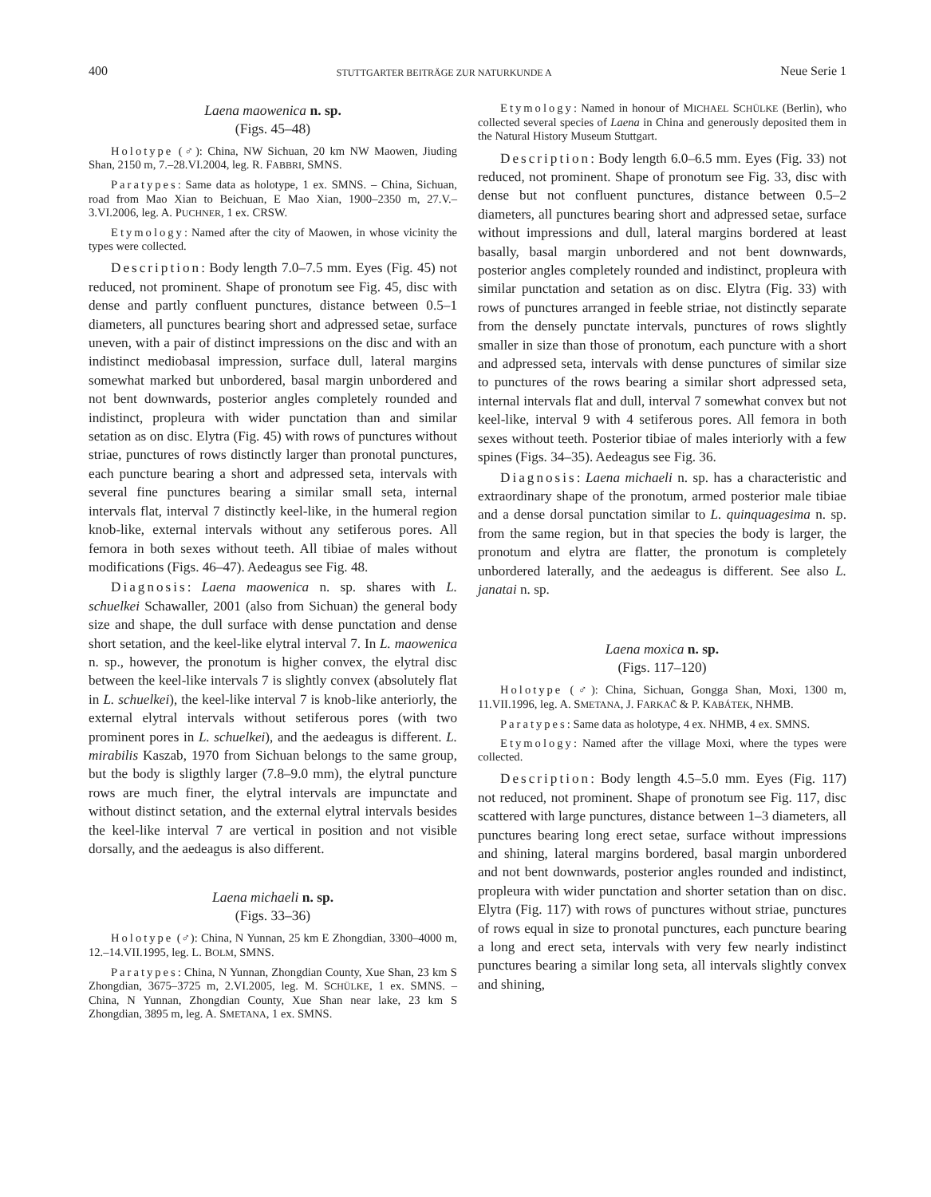400 STUTTGARTER BEITRÄGE ZUR NATURKUNDE A Neue Serie 1
Laena maowenica n. sp.
(Figs. 45–48)
Holotype (♂): China, NW Sichuan, 20 km NW Maowen, Jiuding Shan, 2150 m, 7.–28.VI.2004, leg. R. FABBRI, SMNS.
Paratypes: Same data as holotype, 1 ex. SMNS. – China, Sichuan, road from Mao Xian to Beichuan, E Mao Xian, 1900–2350 m, 27.V.–3.VI.2006, leg. A. PUCHNER, 1 ex. CRSW.
Etymology: Named after the city of Maowen, in whose vicinity the types were collected.
Description: Body length 7.0–7.5 mm. Eyes (Fig. 45) not reduced, not prominent. Shape of pronotum see Fig. 45, disc with dense and partly confluent punctures, distance between 0.5–1 diameters, all punctures bearing short and adpressed setae, surface uneven, with a pair of distinct impressions on the disc and with an indistinct mediobasal impression, surface dull, lateral margins somewhat marked but unbordered, basal margin unbordered and not bent downwards, posterior angles completely rounded and indistinct, propleura with wider punctation than and similar setation as on disc. Elytra (Fig. 45) with rows of punctures without striae, punctures of rows distinctly larger than pronotal punctures, each puncture bearing a short and adpressed seta, intervals with several fine punctures bearing a similar small seta, internal intervals flat, interval 7 distinctly keel-like, in the humeral region knob-like, external intervals without any setiferous pores. All femora in both sexes without teeth. All tibiae of males without modifications (Figs. 46–47). Aedeagus see Fig. 48.
Diagnosis: Laena maowenica n. sp. shares with L. schuelkei Schawaller, 2001 (also from Sichuan) the general body size and shape, the dull surface with dense punctation and dense short setation, and the keel-like elytral interval 7. In L. maowenica n. sp., however, the pronotum is higher convex, the elytral disc between the keel-like intervals 7 is slightly convex (absolutely flat in L. schuelkei), the keel-like interval 7 is knob-like anteriorly, the external elytral intervals without setiferous pores (with two prominent pores in L. schuelkei), and the aedeagus is different. L. mirabilis Kaszab, 1970 from Sichuan belongs to the same group, but the body is sligthly larger (7.8–9.0 mm), the elytral puncture rows are much finer, the elytral intervals are impunctate and without distinct setation, and the external elytral intervals besides the keel-like interval 7 are vertical in position and not visible dorsally, and the aedeagus is also different.
Laena michaeli n. sp.
(Figs. 33–36)
Holotype (♂): China, N Yunnan, 25 km E Zhongdian, 3300–4000 m, 12.–14.VII.1995, leg. L. BOLM, SMNS.
Paratypes: China, N Yunnan, Zhongdian County, Xue Shan, 23 km S Zhongdian, 3675–3725 m, 2.VI.2005, leg. M. SCHÜLKE, 1 ex. SMNS. – China, N Yunnan, Zhongdian County, Xue Shan near lake, 23 km S Zhongdian, 3895 m, leg. A. SMETANA, 1 ex. SMNS.
Etymology: Named in honour of MICHAEL SCHÜLKE (Berlin), who collected several species of Laena in China and generously deposited them in the Natural History Museum Stuttgart.
Description: Body length 6.0–6.5 mm. Eyes (Fig. 33) not reduced, not prominent. Shape of pronotum see Fig. 33, disc with dense but not confluent punctures, distance between 0.5–2 diameters, all punctures bearing short and adpressed setae, surface without impressions and dull, lateral margins bordered at least basally, basal margin unbordered and not bent downwards, posterior angles completely rounded and indistinct, propleura with similar punctation and setation as on disc. Elytra (Fig. 33) with rows of punctures arranged in feeble striae, not distinctly separate from the densely punctate intervals, punctures of rows slightly smaller in size than those of pronotum, each puncture with a short and adpressed seta, intervals with dense punctures of similar size to punctures of the rows bearing a similar short adpressed seta, internal intervals flat and dull, interval 7 somewhat convex but not keel-like, interval 9 with 4 setiferous pores. All femora in both sexes without teeth. Posterior tibiae of males interiorly with a few spines (Figs. 34–35). Aedeagus see Fig. 36.
Diagnosis: Laena michaeli n. sp. has a characteristic and extraordinary shape of the pronotum, armed posterior male tibiae and a dense dorsal punctation similar to L. quinquagesima n. sp. from the same region, but in that species the body is larger, the pronotum and elytra are flatter, the pronotum is completely unbordered laterally, and the aedeagus is different. See also L. janatai n. sp.
Laena moxica n. sp.
(Figs. 117–120)
Holotype (♂): China, Sichuan, Gongga Shan, Moxi, 1300 m, 11.VII.1996, leg. A. SMETANA, J. FARKAČ & P. KABÁTEK, NHMB.
Paratypes: Same data as holotype, 4 ex. NHMB, 4 ex. SMNS.
Etymology: Named after the village Moxi, where the types were collected.
Description: Body length 4.5–5.0 mm. Eyes (Fig. 117) not reduced, not prominent. Shape of pronotum see Fig. 117, disc scattered with large punctures, distance between 1–3 diameters, all punctures bearing long erect setae, surface without impressions and shining, lateral margins bordered, basal margin unbordered and not bent downwards, posterior angles rounded and indistinct, propleura with wider punctation and shorter setation than on disc. Elytra (Fig. 117) with rows of punctures without striae, punctures of rows equal in size to pronotal punctures, each puncture bearing a long and erect seta, intervals with very few nearly indistinct punctures bearing a similar long seta, all intervals slightly convex and shining,